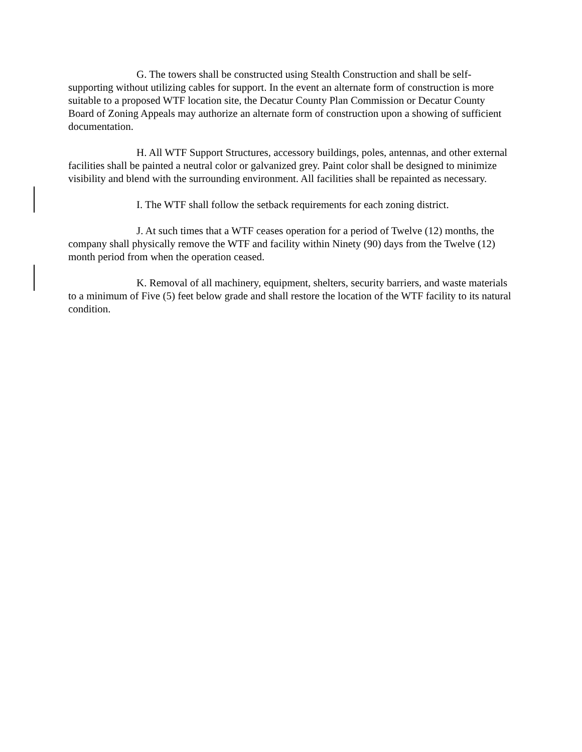G. The towers shall be constructed using Stealth Construction and shall be self-supporting without utilizing cables for support. In the event an alternate form of construction is more suitable to a proposed WTF location site, the Decatur County Plan Commission or Decatur County Board of Zoning Appeals may authorize an alternate form of construction upon a showing of sufficient documentation.
H. All WTF Support Structures, accessory buildings, poles, antennas, and other external facilities shall be painted a neutral color or galvanized grey. Paint color shall be designed to minimize visibility and blend with the surrounding environment. All facilities shall be repainted as necessary.
I. The WTF shall follow the setback requirements for each zoning district.
J. At such times that a WTF ceases operation for a period of Twelve (12) months, the company shall physically remove the WTF and facility within Ninety (90) days from the Twelve (12) month period from when the operation ceased.
K. Removal of all machinery, equipment, shelters, security barriers, and waste materials to a minimum of Five (5) feet below grade and shall restore the location of the WTF facility to its natural condition.